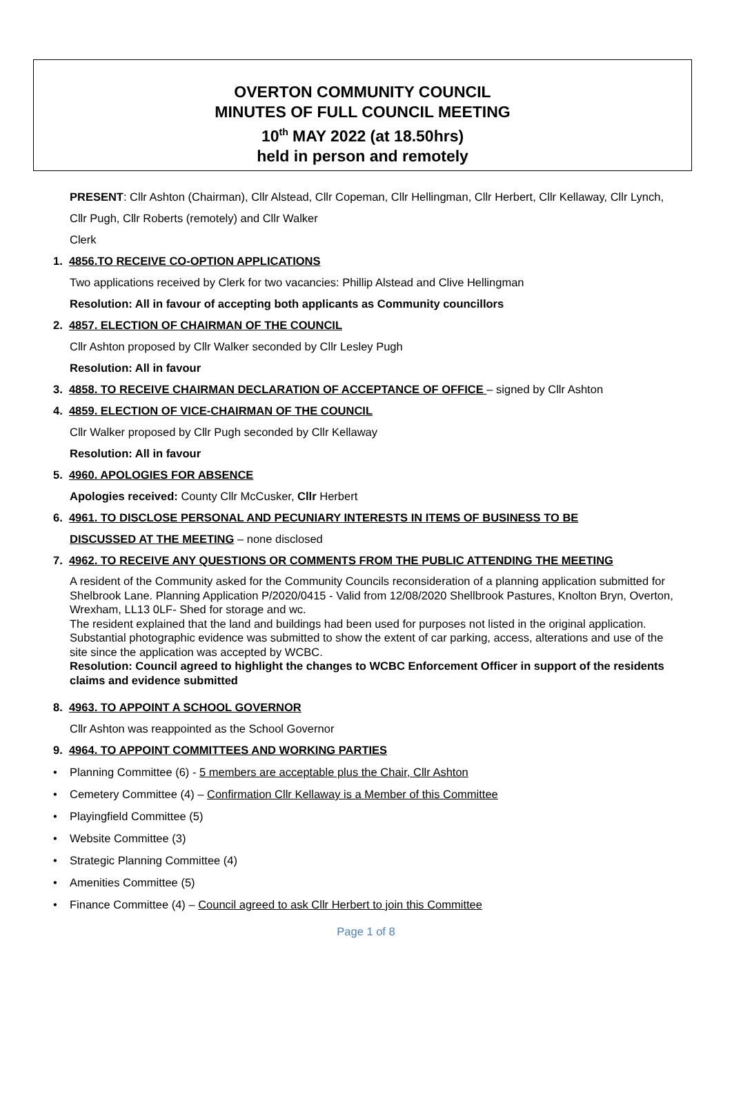OVERTON COMMUNITY COUNCIL
MINUTES OF FULL COUNCIL MEETING
10<sup>th</sup> MAY 2022 (at 18.50hrs)
held in person and remotely
PRESENT: Cllr Ashton (Chairman), Cllr Alstead, Cllr Copeman, Cllr Hellingman, Cllr Herbert, Cllr Kellaway, Cllr Lynch, Cllr Pugh, Cllr Roberts (remotely) and Cllr Walker
Clerk
1. 4856.TO RECEIVE CO-OPTION APPLICATIONS
Two applications received by Clerk for two vacancies: Phillip Alstead and Clive Hellingman
Resolution: All in favour of accepting both applicants as Community councillors
2. 4857. ELECTION OF CHAIRMAN OF THE COUNCIL
Cllr Ashton proposed by Cllr Walker seconded by Cllr Lesley Pugh
Resolution: All in favour
3. 4858. TO RECEIVE CHAIRMAN DECLARATION OF ACCEPTANCE OF OFFICE – signed by Cllr Ashton
4. 4859. ELECTION OF VICE-CHAIRMAN OF THE COUNCIL
Cllr Walker proposed by Cllr Pugh seconded by Cllr Kellaway
Resolution: All in favour
5. 4960. APOLOGIES FOR ABSENCE
Apologies received: County Cllr McCusker, Cllr Herbert
6. 4961. TO DISCLOSE PERSONAL AND PECUNIARY INTERESTS IN ITEMS OF BUSINESS TO BE
DISCUSSED AT THE MEETING – none disclosed
7. 4962. TO RECEIVE ANY QUESTIONS OR COMMENTS FROM THE PUBLIC ATTENDING THE MEETING
A resident of the Community asked for the Community Councils reconsideration of a planning application submitted for Shelbrook Lane. Planning Application P/2020/0415 - Valid from 12/08/2020 Shellbrook Pastures, Knolton Bryn, Overton, Wrexham, LL13 0LF- Shed for storage and wc.
The resident explained that the land and buildings had been used for purposes not listed in the original application. Substantial photographic evidence was submitted to show the extent of car parking, access, alterations and use of the site since the application was accepted by WCBC.
Resolution: Council agreed to highlight the changes to WCBC Enforcement Officer in support of the residents claims and evidence submitted
8. 4963. TO APPOINT A SCHOOL GOVERNOR
Cllr Ashton was reappointed as the School Governor
9. 4964. TO APPOINT COMMITTEES AND WORKING PARTIES
• Planning Committee (6) - 5 members are acceptable plus the Chair, Cllr Ashton
• Cemetery Committee (4) – Confirmation Cllr Kellaway is a Member of this Committee
• Playingfield Committee (5)
• Website Committee (3)
• Strategic Planning Committee (4)
• Amenities Committee (5)
• Finance Committee (4) – Council agreed to ask Cllr Herbert to join this Committee
Page 1 of 8